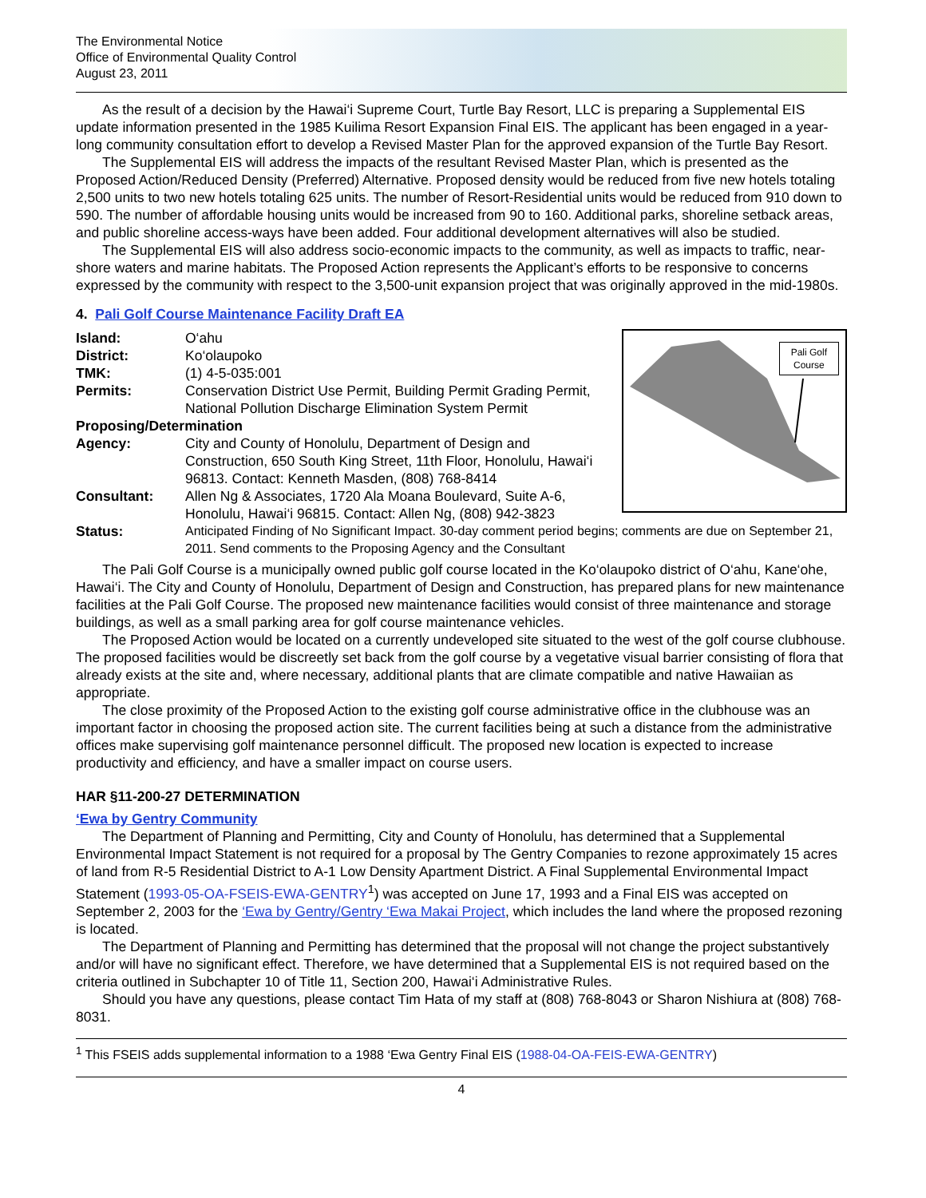The Environmental Notice
Office of Environmental Quality Control
August 23, 2011
As the result of a decision by the Hawai‘i Supreme Court, Turtle Bay Resort, LLC is preparing a Supplemental EIS update information presented in the 1985 Kuilima Resort Expansion Final EIS. The applicant has been engaged in a year-long community consultation effort to develop a Revised Master Plan for the approved expansion of the Turtle Bay Resort.
The Supplemental EIS will address the impacts of the resultant Revised Master Plan, which is presented as the Proposed Action/Reduced Density (Preferred) Alternative. Proposed density would be reduced from five new hotels totaling 2,500 units to two new hotels totaling 625 units. The number of Resort-Residential units would be reduced from 910 down to 590. The number of affordable housing units would be increased from 90 to 160. Additional parks, shoreline setback areas, and public shoreline access-ways have been added. Four additional development alternatives will also be studied.
The Supplemental EIS will also address socio-economic impacts to the community, as well as impacts to traffic, near-shore waters and marine habitats. The Proposed Action represents the Applicant’s efforts to be responsive to concerns expressed by the community with respect to the 3,500-unit expansion project that was originally approved in the mid-1980s.
4. Pali Golf Course Maintenance Facility Draft EA
Pali Golf
Course
| Island: | O‘ahu |
| District: | Ko‘olaupoko |
| TMK: | (1) 4-5-035:001 |
| Permits: | Conservation District Use Permit, Building Permit Grading Permit, National Pollution Discharge Elimination System Permit |
| Proposing/Determination | |
| Agency: | City and County of Honolulu, Department of Design and Construction, 650 South King Street, 11th Floor, Honolulu, Hawai‘i 96813. Contact: Kenneth Masden, (808) 768-8414 |
| Consultant: | Allen Ng & Associates, 1720 Ala Moana Boulevard, Suite A-6, Honolulu, Hawai‘i 96815. Contact: Allen Ng, (808) 942-3823 |
| Status: | Anticipated Finding of No Significant Impact. 30-day comment period begins; comments are due on September 21, 2011. Send comments to the Proposing Agency and the Consultant |
The Pali Golf Course is a municipally owned public golf course located in the Ko‘olaupoko district of O‘ahu, Kane‘ohe, Hawai‘i. The City and County of Honolulu, Department of Design and Construction, has prepared plans for new maintenance facilities at the Pali Golf Course. The proposed new maintenance facilities would consist of three maintenance and storage buildings, as well as a small parking area for golf course maintenance vehicles.
The Proposed Action would be located on a currently undeveloped site situated to the west of the golf course clubhouse. The proposed facilities would be discreetly set back from the golf course by a vegetative visual barrier consisting of flora that already exists at the site and, where necessary, additional plants that are climate compatible and native Hawaiian as appropriate.
The close proximity of the Proposed Action to the existing golf course administrative office in the clubhouse was an important factor in choosing the proposed action site. The current facilities being at such a distance from the administrative offices make supervising golf maintenance personnel difficult. The proposed new location is expected to increase productivity and efficiency, and have a smaller impact on course users.
HAR §11-200-27 DETERMINATION
‘Ewa by Gentry Community
The Department of Planning and Permitting, City and County of Honolulu, has determined that a Supplemental Environmental Impact Statement is not required for a proposal by The Gentry Companies to rezone approximately 15 acres of land from R-5 Residential District to A-1 Low Density Apartment District. A Final Supplemental Environmental Impact Statement (1993-05-OA-FSEIS-EWA-GENTRY<sup>1</sup>) was accepted on June 17, 1993 and a Final EIS was accepted on September 2, 2003 for the ‘Ewa by Gentry/Gentry ‘Ewa Makai Project, which includes the land where the proposed rezoning is located.
The Department of Planning and Permitting has determined that the proposal will not change the project substantively and/or will have no significant effect. Therefore, we have determined that a Supplemental EIS is not required based on the criteria outlined in Subchapter 10 of Title 11, Section 200, Hawai‘i Administrative Rules.
Should you have any questions, please contact Tim Hata of my staff at (808) 768-8043 or Sharon Nishiura at (808) 768-8031.
<sup>1</sup> This FSEIS adds supplemental information to a 1988 ‘Ewa Gentry Final EIS (1988-04-OA-FEIS-EWA-GENTRY)
4